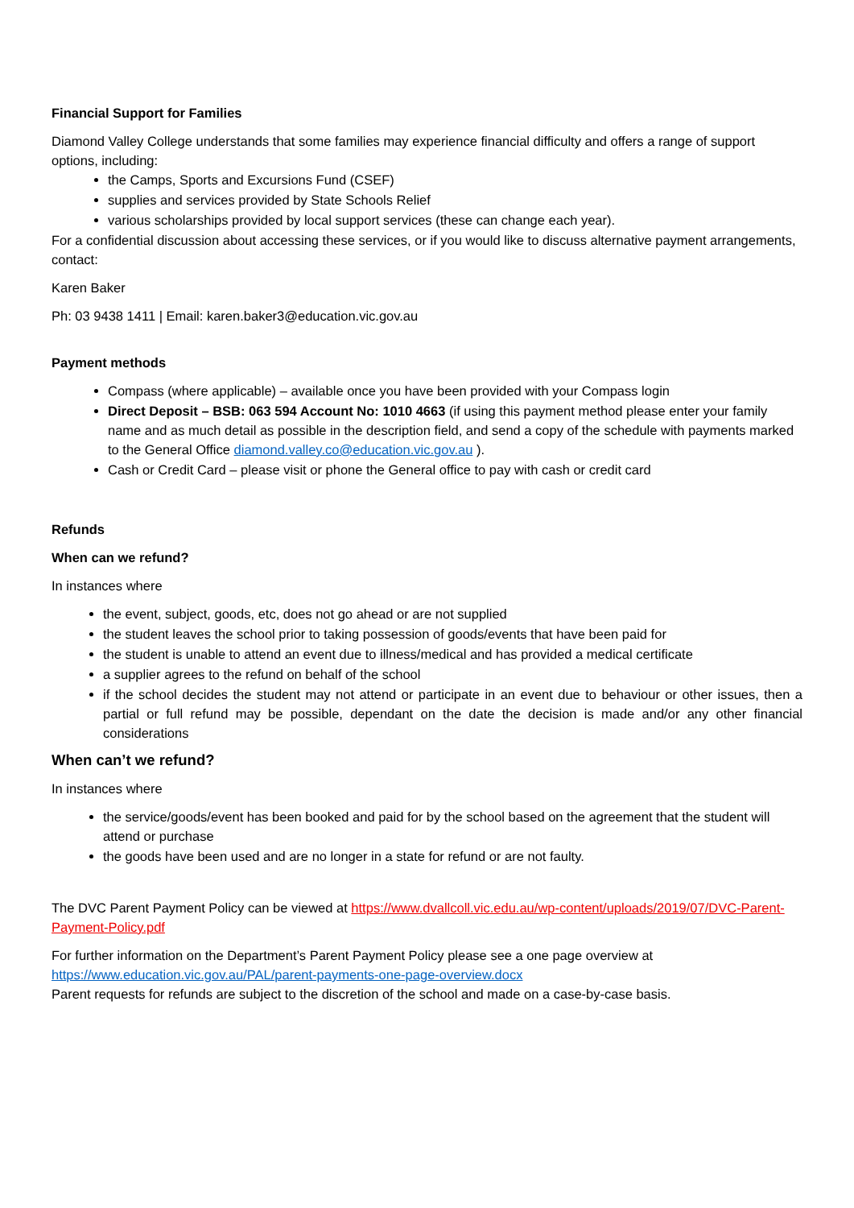Financial Support for Families
Diamond Valley College understands that some families may experience financial difficulty and offers a range of support options, including:
the Camps, Sports and Excursions Fund (CSEF)
supplies and services provided by State Schools Relief
various scholarships provided by local support services (these can change each year).
For a confidential discussion about accessing these services, or if you would like to discuss alternative payment arrangements, contact:
Karen Baker
Ph: 03 9438 1411 | Email: karen.baker3@education.vic.gov.au
Payment methods
Compass (where applicable) – available once you have been provided with your Compass login
Direct Deposit – BSB: 063 594 Account No: 1010 4663 (if using this payment method please enter your family name and as much detail as possible in the description field, and send a copy of the schedule with payments marked to the General Office diamond.valley.co@education.vic.gov.au ).
Cash or Credit Card – please visit or phone the General office to pay with cash or credit card
Refunds
When can we refund?
In instances where
the event, subject, goods, etc, does not go ahead or are not supplied
the student leaves the school prior to taking possession of goods/events that have been paid for
the student is unable to attend an event due to illness/medical and has provided a medical certificate
a supplier agrees to the refund on behalf of the school
if the school decides the student may not attend or participate in an event due to behaviour or other issues, then a partial or full refund may be possible, dependant on the date the decision is made and/or any other financial considerations
When can’t we refund?
In instances where
the service/goods/event has been booked and paid for by the school based on the agreement that the student will attend or purchase
the goods have been used and are no longer in a state for refund or are not faulty.
The DVC Parent Payment Policy can be viewed at https://www.dvallcoll.vic.edu.au/wp-content/uploads/2019/07/DVC-Parent-Payment-Policy.pdf
For further information on the Department’s Parent Payment Policy please see a one page overview at https://www.education.vic.gov.au/PAL/parent-payments-one-page-overview.docx
Parent requests for refunds are subject to the discretion of the school and made on a case-by-case basis.